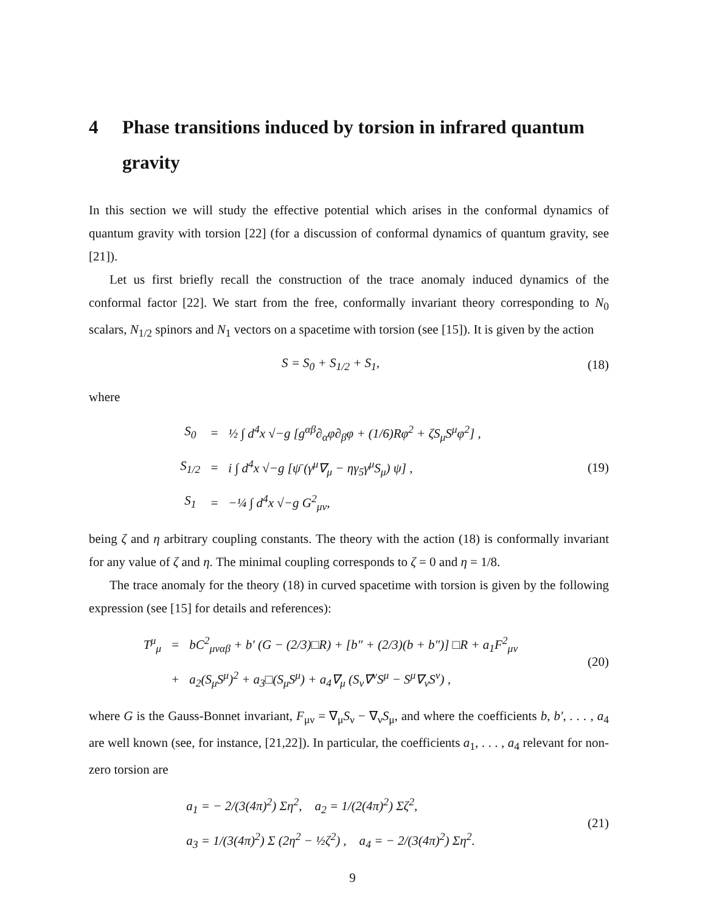4 Phase transitions induced by torsion in infrared quantum gravity
In this section we will study the effective potential which arises in the conformal dynamics of quantum gravity with torsion [22] (for a discussion of conformal dynamics of quantum gravity, see [21]).
Let us first briefly recall the construction of the trace anomaly induced dynamics of the conformal factor [22]. We start from the free, conformally invariant theory corresponding to N<sub>0</sub> scalars, N<sub>1/2</sub> spinors and N<sub>1</sub> vectors on a spacetime with torsion (see [15]). It is given by the action
S = S<sub>0</sub> + S<sub>1/2</sub> + S<sub>1</sub>, (18)
where
| S<sub>0</sub> | = | ½ ∫ d<sup>4</sup>x √−g [g<sup>αβ</sup>∂<sub>α</sub>φ∂<sub>β</sub>φ + (1/6)Rφ<sup>2</sup> + ζS<sub>μ</sub>S<sup>μ</sup>φ<sup>2</sup>] , |
| S<sub>1/2</sub> | = | i ∫ d<sup>4</sup>x √−g [ψ̄ (γ<sup>μ</sup>∇<sub>μ</sub> − ηγ<sub>5</sub>γ<sup>μ</sup>S<sub>μ</sub>) ψ] , |
| S<sub>1</sub> | = | −¼ ∫ d<sup>4</sup>x √−g G<sup>2</sup><sub>μν</sub>, |
(19)
being ζ and η arbitrary coupling constants. The theory with the action (18) is conformally invariant for any value of ζ and η. The minimal coupling corresponds to ζ = 0 and η = 1/8.
The trace anomaly for the theory (18) in curved spacetime with torsion is given by the following expression (see [15] for details and references):
| T<sup>μ</sup><sub>μ</sub> | = | bC<sup>2</sup><sub>μναβ</sub> + b′ (G − (2/3)□R) + [b″ + (2/3)(b + b″)] □R + a<sub>1</sub>F<sup>2</sup><sub>μν</sub> |
| | + | a<sub>2</sub>(S<sub>μ</sub>S<sup>μ</sup>)<sup>2</sup> + a<sub>3</sub>□(S<sub>μ</sub>S<sup>μ</sup>) + a<sub>4</sub>∇<sub>μ</sub> (S<sub>ν</sub>∇<sup>ν</sup>S<sup>μ</sup> − S<sup>μ</sup>∇<sub>ν</sub>S<sup>ν</sup>) , |
(20)
where G is the Gauss-Bonnet invariant, F<sub>μν</sub> = ∇<sub>μ</sub>S<sub>ν</sub> − ∇<sub>ν</sub>S<sub>μ</sub>, and where the coefficients b, b′, . . . , a<sub>4</sub> are well known (see, for instance, [21,22]). In particular, the coefficients a<sub>1</sub>, . . . , a<sub>4</sub> relevant for non-zero torsion are
| a<sub>1</sub> = − 2/(3(4π)<sup>2</sup>) Ση<sup>2</sup>, a<sub>2</sub> = 1/(2(4π)<sup>2</sup>) Σζ<sup>2</sup>, |
| a<sub>3</sub> = 1/(3(4π)<sup>2</sup>) Σ (2η<sup>2</sup> − ½ζ<sup>2</sup>) , a<sub>4</sub> = − 2/(3(4π)<sup>2</sup>) Ση<sup>2</sup>. |
(21)
9